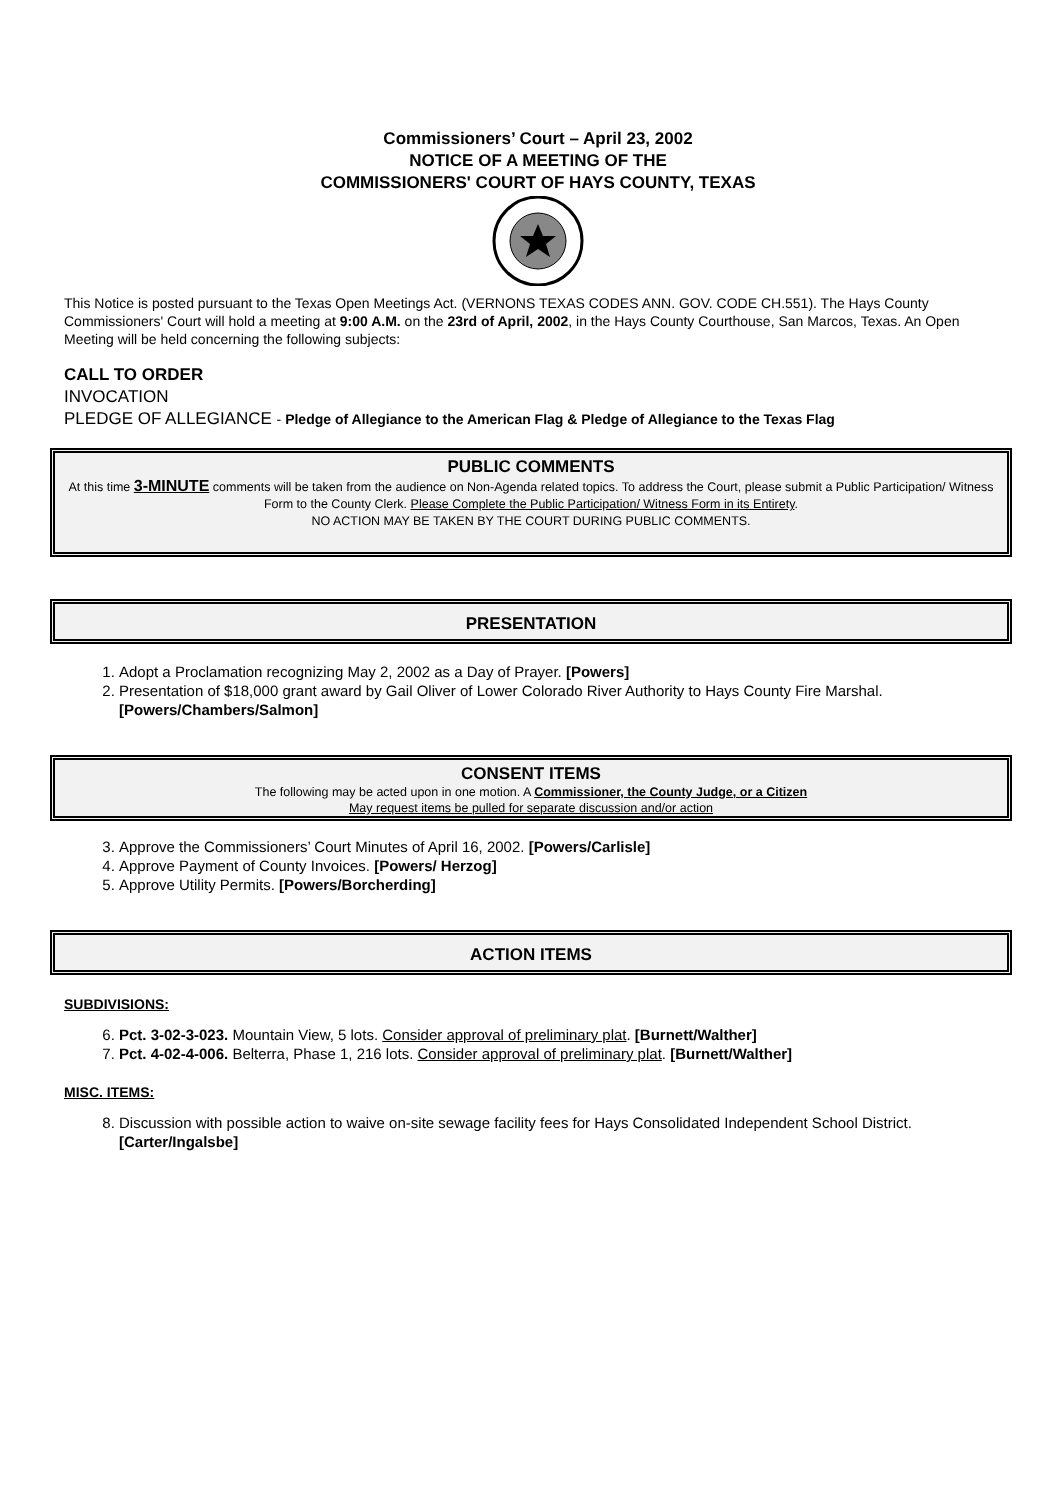Commissioners’ Court – April 23, 2002
NOTICE OF A MEETING OF THE
COMMISSIONERS' COURT OF HAYS COUNTY, TEXAS
This Notice is posted pursuant to the Texas Open Meetings Act. (VERNONS TEXAS CODES ANN. GOV. CODE CH.551). The Hays County Commissioners' Court will hold a meeting at 9:00 A.M. on the 23rd of April, 2002, in the Hays County Courthouse, San Marcos, Texas. An Open Meeting will be held concerning the following subjects:
CALL TO ORDER
INVOCATION
PLEDGE OF ALLEGIANCE - Pledge of Allegiance to the American Flag & Pledge of Allegiance to the Texas Flag
PUBLIC COMMENTS
At this time 3-MINUTE comments will be taken from the audience on Non-Agenda related topics. To address the Court, please submit a Public Participation/ Witness Form to the County Clerk. Please Complete the Public Participation/ Witness Form in its Entirety.
NO ACTION MAY BE TAKEN BY THE COURT DURING PUBLIC COMMENTS.
PRESENTATION
1. Adopt a Proclamation recognizing May 2, 2002 as a Day of Prayer. [Powers]
2. Presentation of $18,000 grant award by Gail Oliver of Lower Colorado River Authority to Hays County Fire Marshal. [Powers/Chambers/Salmon]
CONSENT ITEMS
The following may be acted upon in one motion. A Commissioner, the County Judge, or a Citizen
May request items be pulled for separate discussion and/or action
3. Approve the Commissioners’ Court Minutes of April 16, 2002. [Powers/Carlisle]
4. Approve Payment of County Invoices. [Powers/ Herzog]
5. Approve Utility Permits. [Powers/Borcherding]
ACTION ITEMS
SUBDIVISIONS:
6. Pct. 3-02-3-023. Mountain View, 5 lots. Consider approval of preliminary plat. [Burnett/Walther]
7. Pct. 4-02-4-006. Belterra, Phase 1, 216 lots. Consider approval of preliminary plat. [Burnett/Walther]
MISC. ITEMS:
8. Discussion with possible action to waive on-site sewage facility fees for Hays Consolidated Independent School District. [Carter/Ingalsbe]